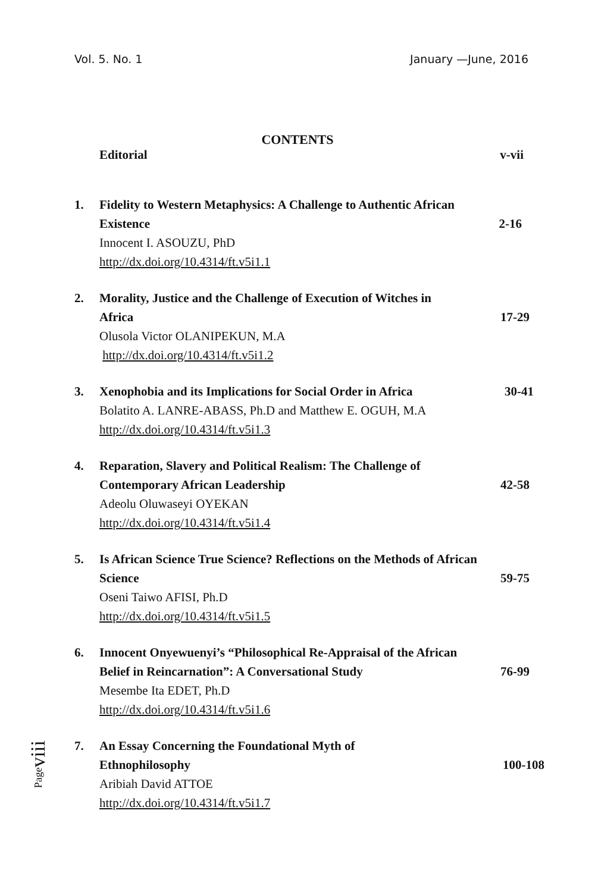Vol. 5. No. 1 January —June, 2016
CONTENTS
Editorial v-vii
1. Fidelity to Western Metaphysics: A Challenge to Authentic African
Existence 2-16
Innocent I. ASOUZU, PhD
http://dx.doi.org/10.4314/ft.v5i1.1
2. Morality, Justice and the Challenge of Execution of Witches in
Africa 17-29
Olusola Victor OLANIPEKUN, M.A
http://dx.doi.org/10.4314/ft.v5i1.2
3. Xenophobia and its Implications for Social Order in Africa 30-41
Bolatito A. LANRE-ABASS, Ph.D and Matthew E. OGUH, M.A
http://dx.doi.org/10.4314/ft.v5i1.3
4. Reparation, Slavery and Political Realism: The Challenge of
Contemporary African Leadership 42-58
Adeolu Oluwaseyi OYEKAN
http://dx.doi.org/10.4314/ft.v5i1.4
5. Is African Science True Science? Reflections on the Methods of African
Science 59-75
Oseni Taiwo AFISI, Ph.D
http://dx.doi.org/10.4314/ft.v5i1.5
6. Innocent Onyewuenyi’s “Philosophical Re-Appraisal of the African
Belief in Reincarnation”: A Conversational Study 76-99
Mesembe Ita EDET, Ph.D
http://dx.doi.org/10.4314/ft.v5i1.6
7. An Essay Concerning the Foundational Myth of
Ethnophilosophy 100-108
Aribiah David ATTOE
http://dx.doi.org/10.4314/ft.v5i1.7
Pageviii